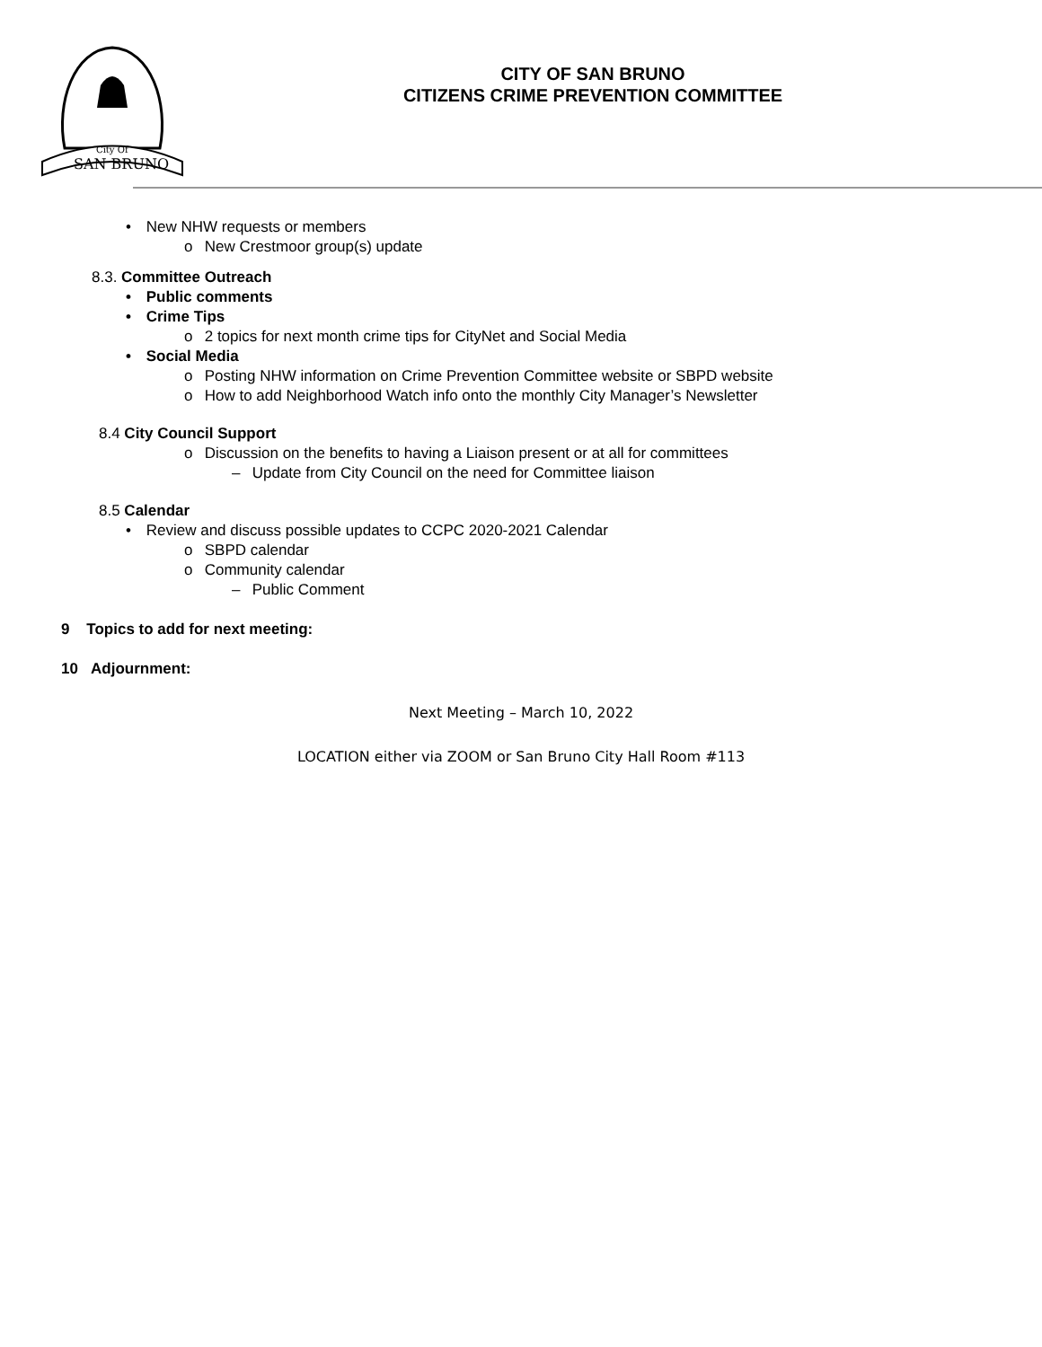SAN BRUNO
City Of
CITY OF SAN BRUNO
CITIZENS CRIME PREVENTION COMMITTEE
• New NHW requests or members
o New Crestmoor group(s) update
8.3. Committee Outreach
• Public comments
• Crime Tips
o 2 topics for next month crime tips for CityNet and Social Media
• Social Media
o Posting NHW information on Crime Prevention Committee website or SBPD website
o How to add Neighborhood Watch info onto the monthly City Manager’s Newsletter
8.4 City Council Support
o Discussion on the benefits to having a Liaison present or at all for committees
– Update from City Council on the need for Committee liaison
8.5 Calendar
• Review and discuss possible updates to CCPC 2020-2021 Calendar
o SBPD calendar
o Community calendar
– Public Comment
9 Topics to add for next meeting:
10 Adjournment:
Next Meeting – March 10, 2022
LOCATION either via ZOOM or San Bruno City Hall Room #113